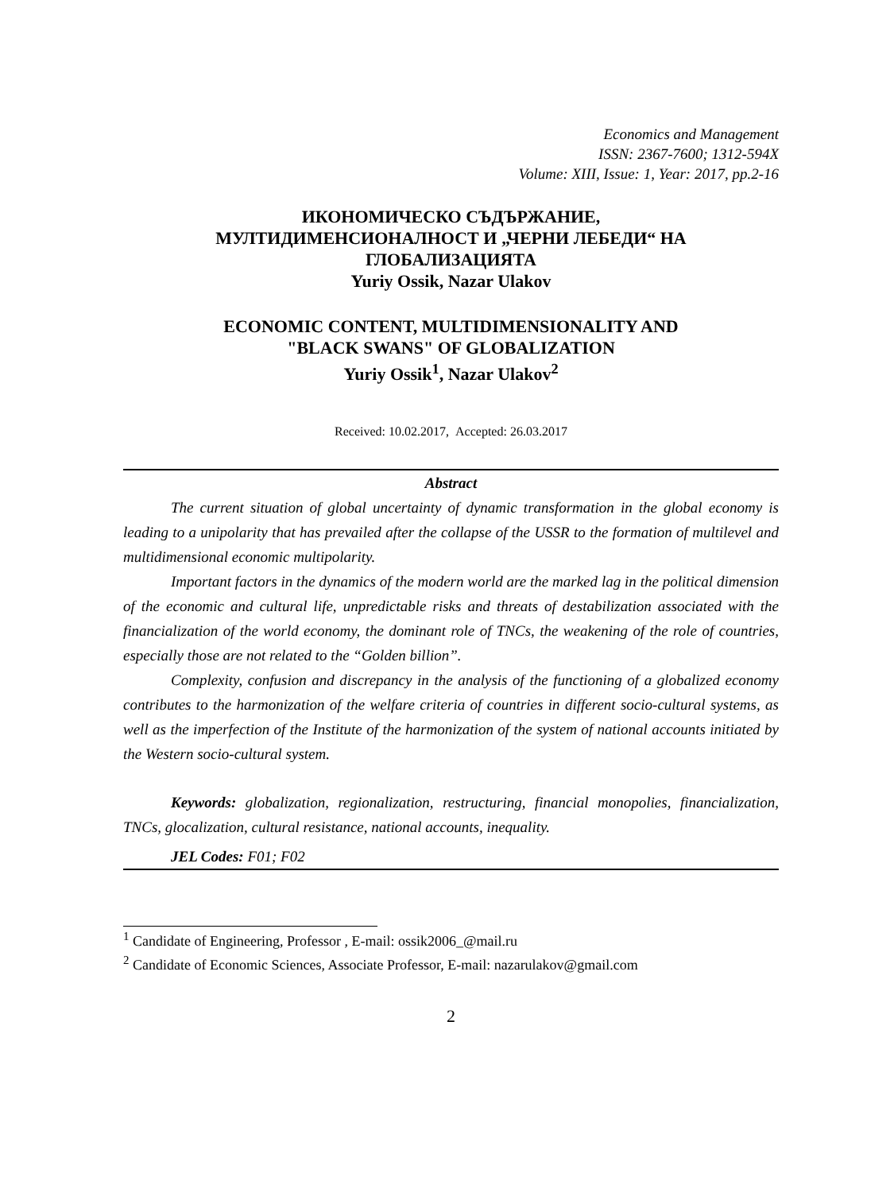Economics and Management
ISSN: 2367-7600; 1312-594X
Volume: XIII, Issue: 1, Year: 2017, pp.2-16
ИКОНОМИЧЕСКО СЪДЪРЖАНИЕ,
МУЛТИДИМЕНСИОНАЛНОСТ И „ЧЕРНИ ЛЕБЕДИ“ НА
ГЛОБАЛИЗАЦИЯТА
Yuriy Ossik, Nazar Ulakov
ECONOMIC CONTENT, MULTIDIMENSIONALITY AND
"BLACK SWANS" OF GLOBALIZATION
Yuriy Ossik<sup>1</sup>, Nazar Ulakov<sup>2</sup>
Received: 10.02.2017, Accepted: 26.03.2017
Abstract
The current situation of global uncertainty of dynamic transformation in the global economy is leading to a unipolarity that has prevailed after the collapse of the USSR to the formation of multilevel and multidimensional economic multipolarity.
Important factors in the dynamics of the modern world are the marked lag in the political dimension of the economic and cultural life, unpredictable risks and threats of destabilization associated with the financialization of the world economy, the dominant role of TNCs, the weakening of the role of countries, especially those are not related to the “Golden billion”.
Complexity, confusion and discrepancy in the analysis of the functioning of a globalized economy contributes to the harmonization of the welfare criteria of countries in different socio-cultural systems, as well as the imperfection of the Institute of the harmonization of the system of national accounts initiated by the Western socio-cultural system.
Keywords: globalization, regionalization, restructuring, financial monopolies, financialization, TNCs, glocalization, cultural resistance, national accounts, inequality.
JEL Codes: F01; F02
<sup>1</sup> Candidate of Engineering, Professor , E-mail: ossik2006_@mail.ru
<sup>2</sup> Candidate of Economic Sciences, Associate Professor, E-mail: nazarulakov@gmail.com
2